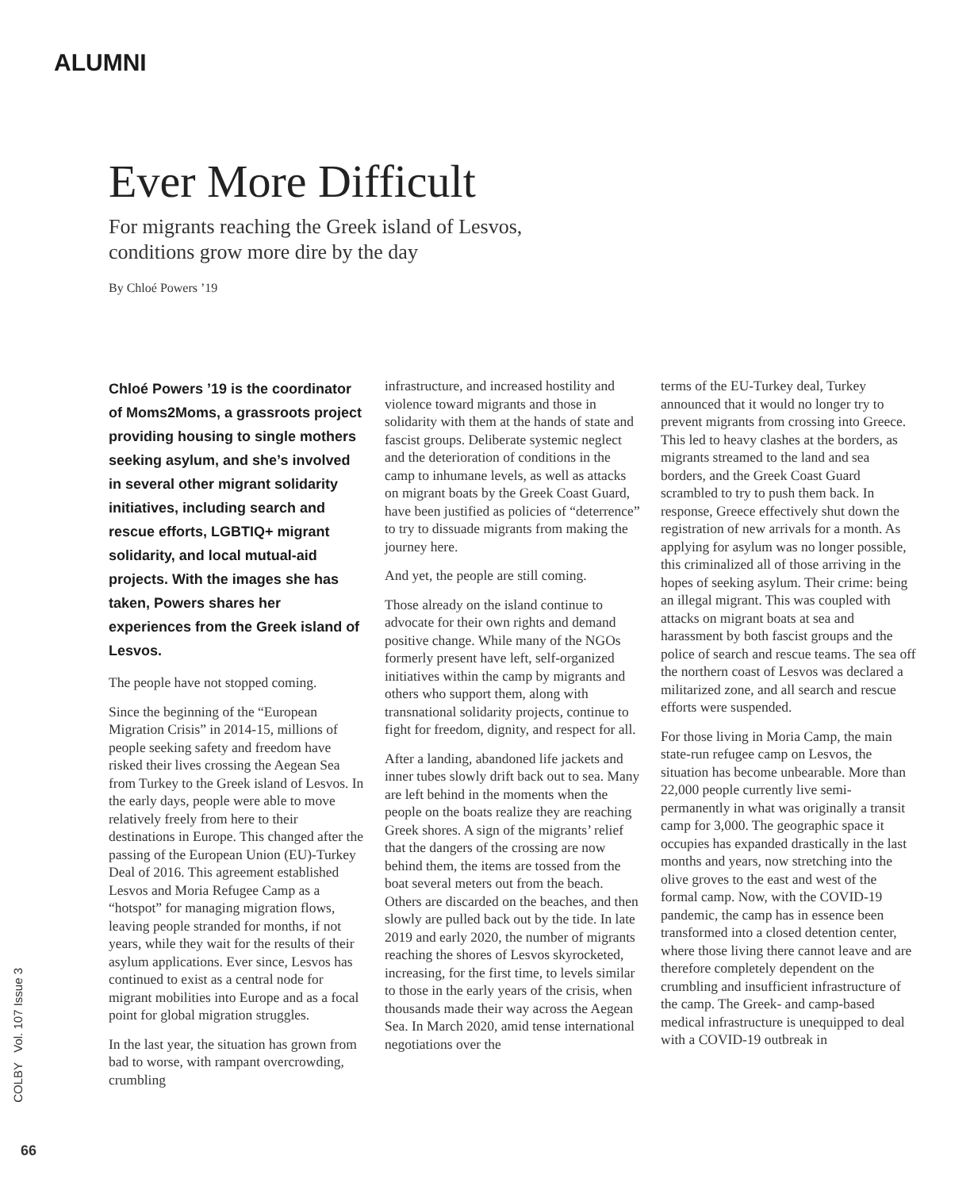ALUMNI
Ever More Difficult
For migrants reaching the Greek island of Lesvos,
conditions grow more dire by the day
By Chloé Powers ’19
Chloé Powers ’19 is the coordinator of Moms2Moms, a grassroots project providing housing to single mothers seeking asylum, and she’s involved in several other migrant solidarity initiatives, including search and rescue efforts, LGBTIQ+ migrant solidarity, and local mutual-aid projects. With the images she has taken, Powers shares her experiences from the Greek island of Lesvos.
The people have not stopped coming.
Since the beginning of the “European Migration Crisis” in 2014-15, millions of people seeking safety and freedom have risked their lives crossing the Aegean Sea from Turkey to the Greek island of Lesvos. In the early days, people were able to move relatively freely from here to their destinations in Europe. This changed after the passing of the European Union (EU)-Turkey Deal of 2016. This agreement established Lesvos and Moria Refugee Camp as a “hotspot” for managing migration flows, leaving people stranded for months, if not years, while they wait for the results of their asylum applications. Ever since, Lesvos has continued to exist as a central node for migrant mobilities into Europe and as a focal point for global migration struggles.
In the last year, the situation has grown from bad to worse, with rampant overcrowding, crumbling
infrastructure, and increased hostility and violence toward migrants and those in solidarity with them at the hands of state and fascist groups. Deliberate systemic neglect and the deterioration of conditions in the camp to inhumane levels, as well as attacks on migrant boats by the Greek Coast Guard, have been justified as policies of “deterrence” to try to dissuade migrants from making the journey here.
And yet, the people are still coming.
Those already on the island continue to advocate for their own rights and demand positive change. While many of the NGOs formerly present have left, self-organized initiatives within the camp by migrants and others who support them, along with transnational solidarity projects, continue to fight for freedom, dignity, and respect for all.
After a landing, abandoned life jackets and inner tubes slowly drift back out to sea. Many are left behind in the moments when the people on the boats realize they are reaching Greek shores. A sign of the migrants’ relief that the dangers of the crossing are now behind them, the items are tossed from the boat several meters out from the beach. Others are discarded on the beaches, and then slowly are pulled back out by the tide. In late 2019 and early 2020, the number of migrants reaching the shores of Lesvos skyrocketed, increasing, for the first time, to levels similar to those in the early years of the crisis, when thousands made their way across the Aegean Sea. In March 2020, amid tense international negotiations over the
terms of the EU-Turkey deal, Turkey announced that it would no longer try to prevent migrants from crossing into Greece. This led to heavy clashes at the borders, as migrants streamed to the land and sea borders, and the Greek Coast Guard scrambled to try to push them back. In response, Greece effectively shut down the registration of new arrivals for a month. As applying for asylum was no longer possible, this criminalized all of those arriving in the hopes of seeking asylum. Their crime: being an illegal migrant. This was coupled with attacks on migrant boats at sea and harassment by both fascist groups and the police of search and rescue teams. The sea off the northern coast of Lesvos was declared a militarized zone, and all search and rescue efforts were suspended.
For those living in Moria Camp, the main state-run refugee camp on Lesvos, the situation has become unbearable. More than 22,000 people currently live semi-permanently in what was originally a transit camp for 3,000. The geographic space it occupies has expanded drastically in the last months and years, now stretching into the olive groves to the east and west of the formal camp. Now, with the COVID-19 pandemic, the camp has in essence been transformed into a closed detention center, where those living there cannot leave and are therefore completely dependent on the crumbling and insufficient infrastructure of the camp. The Greek- and camp-based medical infrastructure is unequipped to deal with a COVID-19 outbreak in
COLBY Vol. 107 Issue 3
66